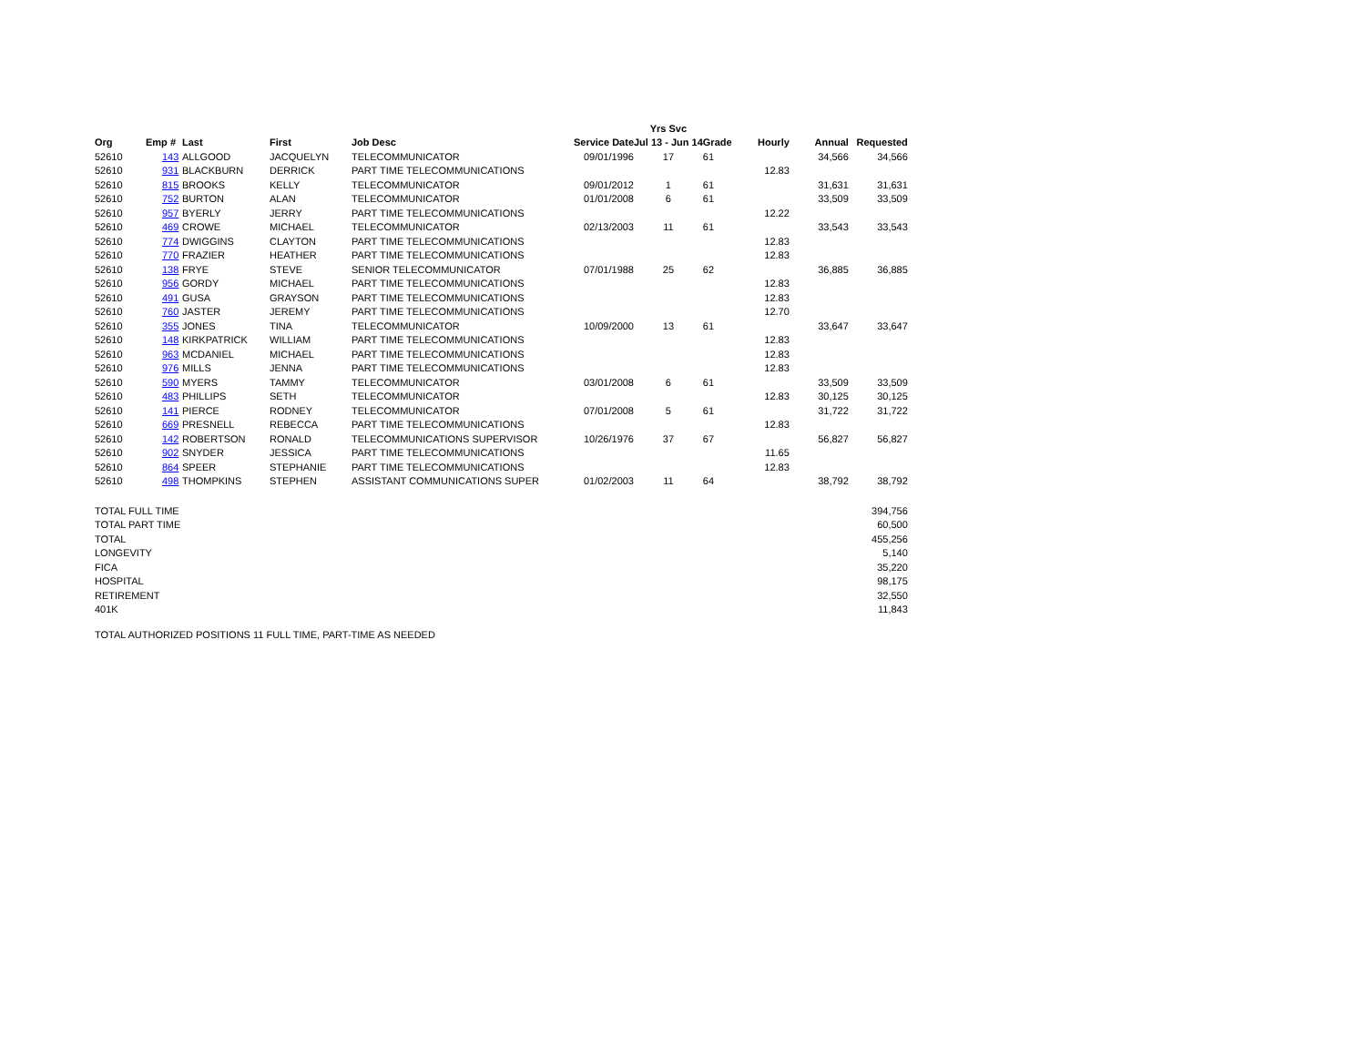| | | | | | | | Yrs Svc | | | | |
| --- | --- | --- | --- | --- | --- | --- | --- | --- | --- | --- | --- |
| Org | Emp # | | Last | First | Job Desc | Service Date | Jul 13 - Jun 14 | Grade | Hourly | Annual | Requested |
| 52610 | | 143 | ALLGOOD | JACQUELYN | TELECOMMUNICATOR | 09/01/1996 | 17 | 61 | | 34,566 | 34,566 |
| 52610 | | 931 | BLACKBURN | DERRICK | PART TIME TELECOMMUNICATIONS | | | | 12.83 | | |
| 52610 | | 815 | BROOKS | KELLY | TELECOMMUNICATOR | 09/01/2012 | 1 | 61 | | 31,631 | 31,631 |
| 52610 | | 752 | BURTON | ALAN | TELECOMMUNICATOR | 01/01/2008 | 6 | 61 | | 33,509 | 33,509 |
| 52610 | | 957 | BYERLY | JERRY | PART TIME TELECOMMUNICATIONS | | | | 12.22 | | |
| 52610 | | 469 | CROWE | MICHAEL | TELECOMMUNICATOR | 02/13/2003 | 11 | 61 | | 33,543 | 33,543 |
| 52610 | | 774 | DWIGGINS | CLAYTON | PART TIME TELECOMMUNICATIONS | | | | 12.83 | | |
| 52610 | | 770 | FRAZIER | HEATHER | PART TIME TELECOMMUNICATIONS | | | | 12.83 | | |
| 52610 | | 138 | FRYE | STEVE | SENIOR TELECOMMUNICATOR | 07/01/1988 | 25 | 62 | | 36,885 | 36,885 |
| 52610 | | 956 | GORDY | MICHAEL | PART TIME TELECOMMUNICATIONS | | | | 12.83 | | |
| 52610 | | 491 | GUSA | GRAYSON | PART TIME TELECOMMUNICATIONS | | | | 12.83 | | |
| 52610 | | 760 | JASTER | JEREMY | PART TIME TELECOMMUNICATIONS | | | | 12.70 | | |
| 52610 | | 355 | JONES | TINA | TELECOMMUNICATOR | 10/09/2000 | 13 | 61 | | 33,647 | 33,647 |
| 52610 | | 148 | KIRKPATRICK | WILLIAM | PART TIME TELECOMMUNICATIONS | | | | 12.83 | | |
| 52610 | | 963 | MCDANIEL | MICHAEL | PART TIME TELECOMMUNICATIONS | | | | 12.83 | | |
| 52610 | | 976 | MILLS | JENNA | PART TIME TELECOMMUNICATIONS | | | | 12.83 | | |
| 52610 | | 590 | MYERS | TAMMY | TELECOMMUNICATOR | 03/01/2008 | 6 | 61 | | 33,509 | 33,509 |
| 52610 | | 483 | PHILLIPS | SETH | TELECOMMUNICATOR | | | | 12.83 | 30,125 | 30,125 |
| 52610 | | 141 | PIERCE | RODNEY | TELECOMMUNICATOR | 07/01/2008 | 5 | 61 | | 31,722 | 31,722 |
| 52610 | | 669 | PRESNELL | REBECCA | PART TIME TELECOMMUNICATIONS | | | | 12.83 | | |
| 52610 | | 142 | ROBERTSON | RONALD | TELECOMMUNICATIONS SUPERVISOR | 10/26/1976 | 37 | 67 | | 56,827 | 56,827 |
| 52610 | | 902 | SNYDER | JESSICA | PART TIME TELECOMMUNICATIONS | | | | 11.65 | | |
| 52610 | | 864 | SPEER | STEPHANIE | PART TIME TELECOMMUNICATIONS | | | | 12.83 | | |
| 52610 | | 498 | THOMPKINS | STEPHEN | ASSISTANT COMMUNICATIONS SUPER | 01/02/2003 | 11 | 64 | | 38,792 | 38,792 |
| TOTAL FULL TIME | | | | | | | | | | | 394,756 |
| TOTAL PART TIME | | | | | | | | | | | 60,500 |
| TOTAL | | | | | | | | | | | 455,256 |
| LONGEVITY | | | | | | | | | | | 5,140 |
| FICA | | | | | | | | | | | 35,220 |
| HOSPITAL | | | | | | | | | | | 98,175 |
| RETIREMENT | | | | | | | | | | | 32,550 |
| 401K | | | | | | | | | | | 11,843 |
TOTAL AUTHORIZED POSITIONS 11 FULL TIME, PART-TIME AS NEEDED